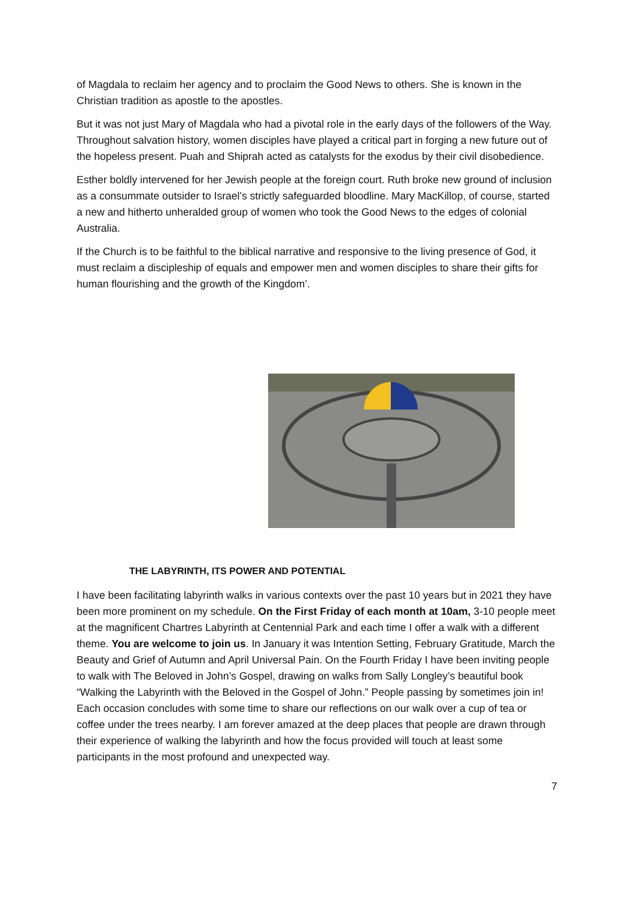of Magdala to reclaim her agency and to proclaim the Good News to others. She is known in the Christian tradition as apostle to the apostles.
But it was not just Mary of Magdala who had a pivotal role in the early days of the followers of the Way. Throughout salvation history, women disciples have played a critical part in forging a new future out of the hopeless present. Puah and Shiprah acted as catalysts for the exodus by their civil disobedience.
Esther boldly intervened for her Jewish people at the foreign court. Ruth broke new ground of inclusion as a consummate outsider to Israel’s strictly safeguarded bloodline. Mary MacKillop, of course, started a new and hitherto unheralded group of women who took the Good News to the edges of colonial Australia.
If the Church is to be faithful to the biblical narrative and responsive to the living presence of God, it must reclaim a discipleship of equals and empower men and women disciples to share their gifts for human flourishing and the growth of the Kingdom’.
THE LABYRINTH, ITS POWER AND POTENTIAL
I have been facilitating labyrinth walks in various contexts over the past 10 years but in 2021 they have been more prominent on my schedule. On the First Friday of each month at 10am, 3-10 people meet at the magnificent Chartres Labyrinth at Centennial Park and each time I offer a walk with a different theme. You are welcome to join us. In January it was Intention Setting, February Gratitude, March the Beauty and Grief of Autumn and April Universal Pain. On the Fourth Friday I have been inviting people to walk with The Beloved in John’s Gospel, drawing on walks from Sally Longley’s beautiful book “Walking the Labyrinth with the Beloved in the Gospel of John.” People passing by sometimes join in! Each occasion concludes with some time to share our reflections on our walk over a cup of tea or coffee under the trees nearby. I am forever amazed at the deep places that people are drawn through their experience of walking the labyrinth and how the focus provided will touch at least some participants in the most profound and unexpected way.
7